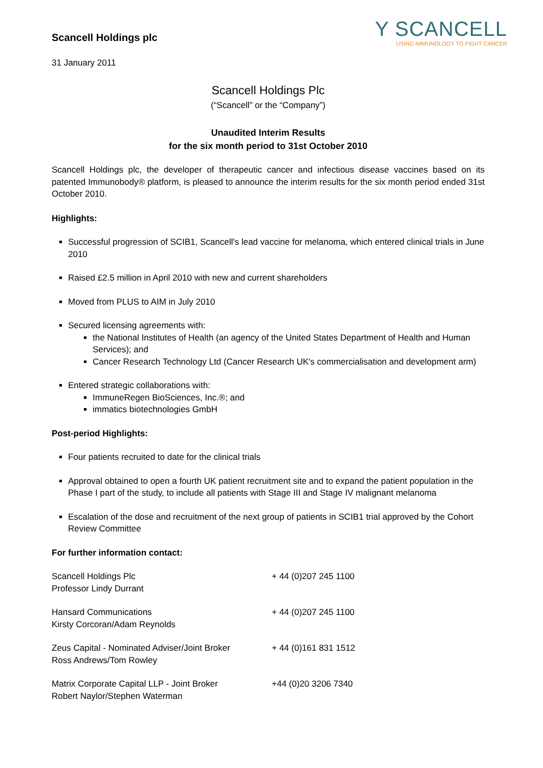Scancell Holdings plc
31 January 2011
Y SCANCELL
USING IMMUNOLOGY TO FIGHT CANCER
Scancell Holdings Plc
(“Scancell” or the “Company”)
Unaudited Interim Results
for the six month period to 31st October 2010
Scancell Holdings plc, the developer of therapeutic cancer and infectious disease vaccines based on its patented Immunobody® platform, is pleased to announce the interim results for the six month period ended 31st October 2010.
Highlights:
Successful progression of SCIB1, Scancell's lead vaccine for melanoma, which entered clinical trials in June 2010
Raised £2.5 million in April 2010 with new and current shareholders
Moved from PLUS to AIM in July 2010
Secured licensing agreements with:
the National Institutes of Health (an agency of the United States Department of Health and Human Services); and
Cancer Research Technology Ltd (Cancer Research UK's commercialisation and development arm)
Entered strategic collaborations with:
ImmuneRegen BioSciences, Inc.®; and
immatics biotechnologies GmbH
Post-period Highlights:
Four patients recruited to date for the clinical trials
Approval obtained to open a fourth UK patient recruitment site and to expand the patient population in the Phase I part of the study, to include all patients with Stage III and Stage IV malignant melanoma
Escalation of the dose and recruitment of the next group of patients in SCIB1 trial approved by the Cohort Review Committee
For further information contact:
| Scancell Holdings Plc Professor Lindy Durrant | + 44 (0)207 245 1100 |
| Hansard Communications Kirsty Corcoran/Adam Reynolds | + 44 (0)207 245 1100 |
| Zeus Capital - Nominated Adviser/Joint Broker Ross Andrews/Tom Rowley | + 44 (0)161 831 1512 |
| Matrix Corporate Capital LLP - Joint Broker Robert Naylor/Stephen Waterman | +44 (0)20 3206 7340 |